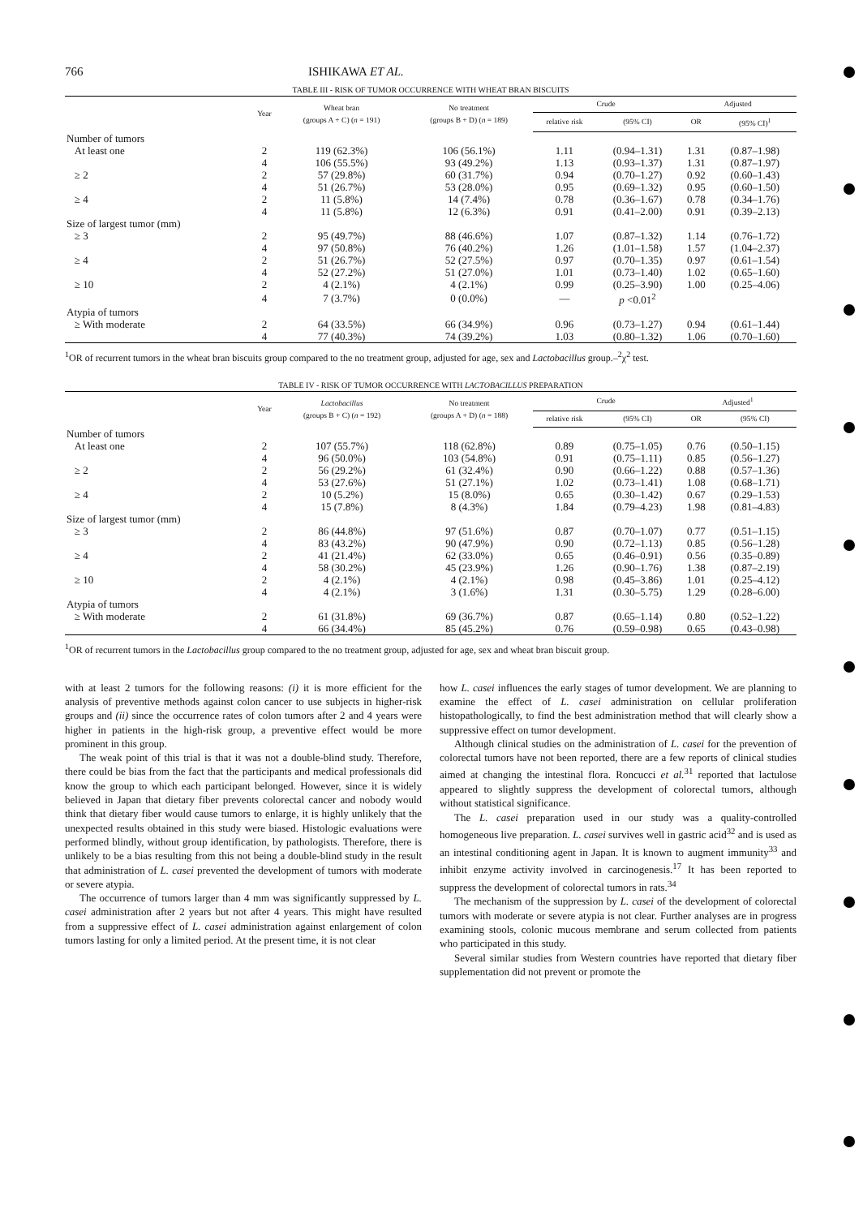766 ISHIKAWA ET AL.
TABLE III - RISK OF TUMOR OCCURRENCE WITH WHEAT BRAN BISCUITS
| | Year | Wheat bran (groups A + C) ( n = 191) | No treatment (groups B + D) ( n = 189) | Crude | | Adjusted | |
| --- | --- | --- | --- | --- | --- | --- | --- |
| | | | | relative risk | (95% CI) | OR | (95% CI)<sup>1</sup> |
| Number of tumors | | | | | | | |
| At least one | 2 | 119 (62.3%) | 106 (56.1%) | 1.11 | (0.94–1.31) | 1.31 | (0.87–1.98) |
| | 4 | 106 (55.5%) | 93 (49.2%) | 1.13 | (0.93–1.37) | 1.31 | (0.87–1.97) |
| ≥ 2 | 2 | 57 (29.8%) | 60 (31.7%) | 0.94 | (0.70–1.27) | 0.92 | (0.60–1.43) |
| | 4 | 51 (26.7%) | 53 (28.0%) | 0.95 | (0.69–1.32) | 0.95 | (0.60–1.50) |
| ≥ 4 | 2 | 11 (5.8%) | 14 (7.4%) | 0.78 | (0.36–1.67) | 0.78 | (0.34–1.76) |
| | 4 | 11 (5.8%) | 12 (6.3%) | 0.91 | (0.41–2.00) | 0.91 | (0.39–2.13) |
| Size of largest tumor (mm) | | | | | | | |
| ≥ 3 | 2 | 95 (49.7%) | 88 (46.6%) | 1.07 | (0.87–1.32) | 1.14 | (0.76–1.72) |
| | 4 | 97 (50.8%) | 76 (40.2%) | 1.26 | (1.01–1.58) | 1.57 | (1.04–2.37) |
| ≥ 4 | 2 | 51 (26.7%) | 52 (27.5%) | 0.97 | (0.70–1.35) | 0.97 | (0.61–1.54) |
| | 4 | 52 (27.2%) | 51 (27.0%) | 1.01 | (0.73–1.40) | 1.02 | (0.65–1.60) |
| ≥ 10 | 2 | 4 (2.1%) | 4 (2.1%) | 0.99 | (0.25–3.90) | 1.00 | (0.25–4.06) |
| | 4 | 7 (3.7%) | 0 (0.0%) | — | p <0.01<sup>2</sup> | | |
| Atypia of tumors | | | | | | | |
| ≥ With moderate | 2 | 64 (33.5%) | 66 (34.9%) | 0.96 | (0.73–1.27) | 0.94 | (0.61–1.44) |
| | 4 | 77 (40.3%) | 74 (39.2%) | 1.03 | (0.80–1.32) | 1.06 | (0.70–1.60) |
<sup>1</sup> OR of recurrent tumors in the wheat bran biscuits group compared to the no treatment group, adjusted for age, sex and Lactobacillus group.–<sup>2</sup>χ<sup>2</sup> test.
TABLE IV - RISK OF TUMOR OCCURRENCE WITH LACTOBACILLUS PREPARATION
| | Year | Lactobacillus (groups B + C) ( n = 192) | No treatment (groups A + D) ( n = 188) | Crude | | Adjusted<sup>1</sup> | |
| --- | --- | --- | --- | --- | --- | --- | --- |
| | | | | relative risk | (95% CI) | OR | (95% CI) |
| Number of tumors | | | | | | | |
| At least one | 2 | 107 (55.7%) | 118 (62.8%) | 0.89 | (0.75–1.05) | 0.76 | (0.50–1.15) |
| | 4 | 96 (50.0%) | 103 (54.8%) | 0.91 | (0.75–1.11) | 0.85 | (0.56–1.27) |
| ≥ 2 | 2 | 56 (29.2%) | 61 (32.4%) | 0.90 | (0.66–1.22) | 0.88 | (0.57–1.36) |
| | 4 | 53 (27.6%) | 51 (27.1%) | 1.02 | (0.73–1.41) | 1.08 | (0.68–1.71) |
| ≥ 4 | 2 | 10 (5.2%) | 15 (8.0%) | 0.65 | (0.30–1.42) | 0.67 | (0.29–1.53) |
| | 4 | 15 (7.8%) | 8 (4.3%) | 1.84 | (0.79–4.23) | 1.98 | (0.81–4.83) |
| Size of largest tumor (mm) | | | | | | | |
| ≥ 3 | 2 | 86 (44.8%) | 97 (51.6%) | 0.87 | (0.70–1.07) | 0.77 | (0.51–1.15) |
| | 4 | 83 (43.2%) | 90 (47.9%) | 0.90 | (0.72–1.13) | 0.85 | (0.56–1.28) |
| ≥ 4 | 2 | 41 (21.4%) | 62 (33.0%) | 0.65 | (0.46–0.91) | 0.56 | (0.35–0.89) |
| | 4 | 58 (30.2%) | 45 (23.9%) | 1.26 | (0.90–1.76) | 1.38 | (0.87–2.19) |
| ≥ 10 | 2 | 4 (2.1%) | 4 (2.1%) | 0.98 | (0.45–3.86) | 1.01 | (0.25–4.12) |
| | 4 | 4 (2.1%) | 3 (1.6%) | 1.31 | (0.30–5.75) | 1.29 | (0.28–6.00) |
| Atypia of tumors | | | | | | | |
| ≥ With moderate | 2 | 61 (31.8%) | 69 (36.7%) | 0.87 | (0.65–1.14) | 0.80 | (0.52–1.22) |
| | 4 | 66 (34.4%) | 85 (45.2%) | 0.76 | (0.59–0.98) | 0.65 | (0.43–0.98) |
<sup>1</sup> OR of recurrent tumors in the Lactobacillus group compared to the no treatment group, adjusted for age, sex and wheat bran biscuit group.
with at least 2 tumors for the following reasons: (i) it is more efficient for the analysis of preventive methods against colon cancer to use subjects in higher-risk groups and (ii) since the occurrence rates of colon tumors after 2 and 4 years were higher in patients in the high-risk group, a preventive effect would be more prominent in this group.
The weak point of this trial is that it was not a double-blind study. Therefore, there could be bias from the fact that the participants and medical professionals did know the group to which each participant belonged. However, since it is widely believed in Japan that dietary fiber prevents colorectal cancer and nobody would think that dietary fiber would cause tumors to enlarge, it is highly unlikely that the unexpected results obtained in this study were biased. Histologic evaluations were performed blindly, without group identification, by pathologists. Therefore, there is unlikely to be a bias resulting from this not being a double-blind study in the result that administration of L. casei prevented the development of tumors with moderate or severe atypia.
The occurrence of tumors larger than 4 mm was significantly suppressed by L. casei administration after 2 years but not after 4 years. This might have resulted from a suppressive effect of L. casei administration against enlargement of colon tumors lasting for only a limited period. At the present time, it is not clear
how L. casei influences the early stages of tumor development. We are planning to examine the effect of L. casei administration on cellular proliferation histopathologically, to find the best administration method that will clearly show a suppressive effect on tumor development.
Although clinical studies on the administration of L. casei for the prevention of colorectal tumors have not been reported, there are a few reports of clinical studies aimed at changing the intestinal flora. Roncucci et al.<sup>31</sup> reported that lactulose appeared to slightly suppress the development of colorectal tumors, although without statistical significance.
The L. casei preparation used in our study was a quality-controlled homogeneous live preparation. L. casei survives well in gastric acid<sup>32</sup> and is used as an intestinal conditioning agent in Japan. It is known to augment immunity<sup>33</sup> and inhibit enzyme activity involved in carcinogenesis.<sup>17</sup> It has been reported to suppress the development of colorectal tumors in rats.<sup>34</sup>
The mechanism of the suppression by L. casei of the development of colorectal tumors with moderate or severe atypia is not clear. Further analyses are in progress examining stools, colonic mucous membrane and serum collected from patients who participated in this study.
Several similar studies from Western countries have reported that dietary fiber supplementation did not prevent or promote the